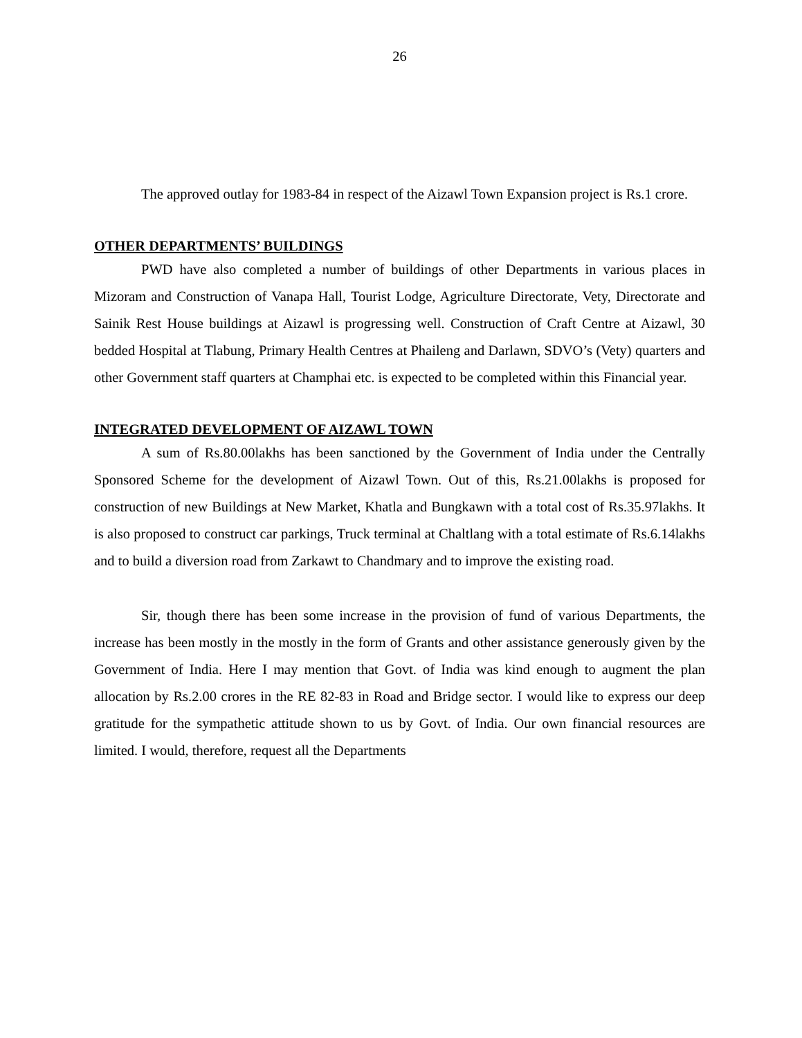26
The approved outlay for 1983-84 in respect of the Aizawl Town Expansion project is Rs.1 crore.
OTHER DEPARTMENTS’ BUILDINGS
PWD have also completed a number of buildings of other Departments in various places in Mizoram and Construction of Vanapa Hall, Tourist Lodge, Agriculture Directorate, Vety, Directorate and Sainik Rest House buildings at Aizawl is progressing well. Construction of Craft Centre at Aizawl, 30 bedded Hospital at Tlabung, Primary Health Centres at Phaileng and Darlawn, SDVO’s (Vety) quarters and other Government staff quarters at Champhai etc. is expected to be completed within this Financial year.
INTEGRATED DEVELOPMENT OF AIZAWL TOWN
A sum of Rs.80.00lakhs has been sanctioned by the Government of India under the Centrally Sponsored Scheme for the development of Aizawl Town. Out of this, Rs.21.00lakhs is proposed for construction of new Buildings at New Market, Khatla and Bungkawn with a total cost of Rs.35.97lakhs. It is also proposed to construct car parkings, Truck terminal at Chaltlang with a total estimate of Rs.6.14lakhs and to build a diversion road from Zarkawt to Chandmary and to improve the existing road.
Sir, though there has been some increase in the provision of fund of various Departments, the increase has been mostly in the mostly in the form of Grants and other assistance generously given by the Government of India. Here I may mention that Govt. of India was kind enough to augment the plan allocation by Rs.2.00 crores in the RE 82-83 in Road and Bridge sector. I would like to express our deep gratitude for the sympathetic attitude shown to us by Govt. of India. Our own financial resources are limited. I would, therefore, request all the Departments